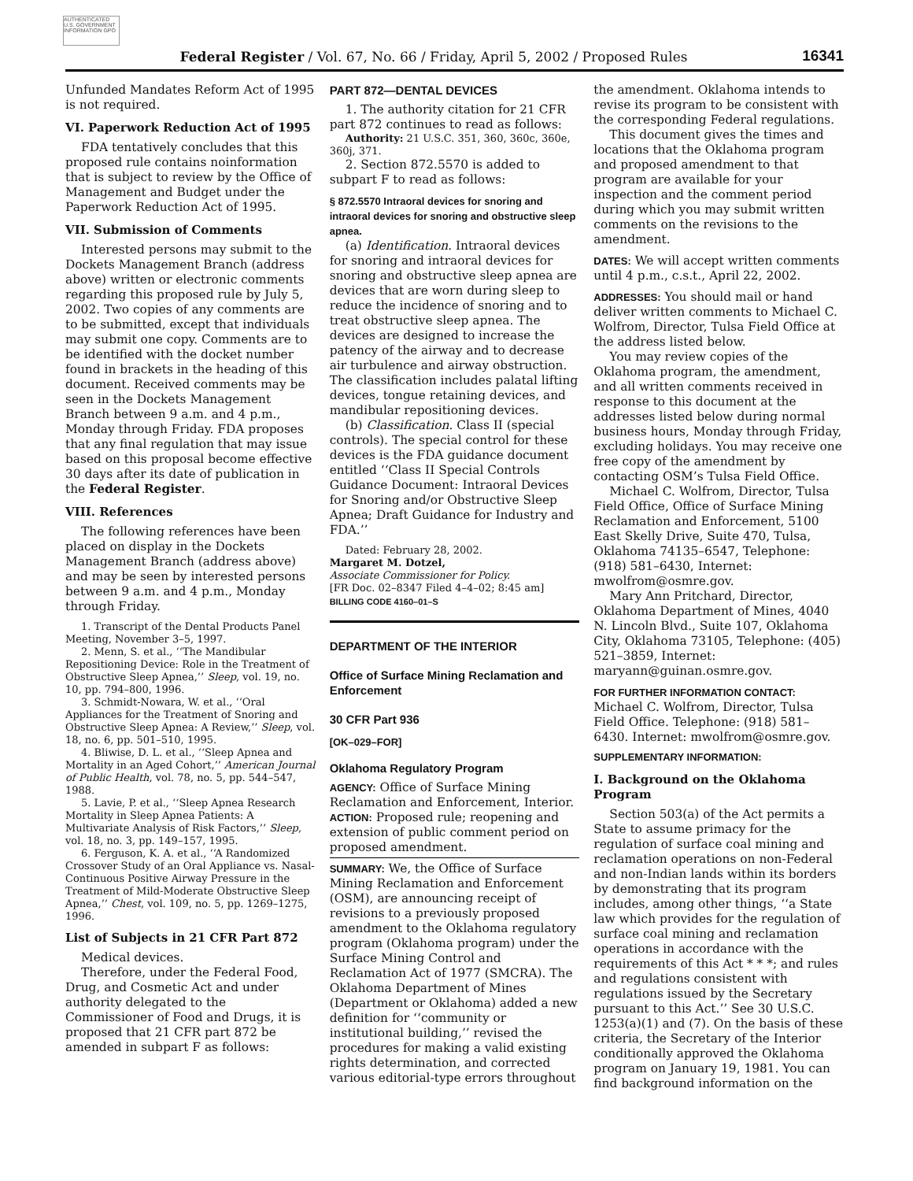AUTHENTICATED U.S. GOVERNMENT INFORMATION GPO
Federal Register / Vol. 67, No. 66 / Friday, April 5, 2002 / Proposed Rules 16341
Unfunded Mandates Reform Act of 1995 is not required.
VI. Paperwork Reduction Act of 1995
FDA tentatively concludes that this proposed rule contains noinformation that is subject to review by the Office of Management and Budget under the Paperwork Reduction Act of 1995.
VII. Submission of Comments
Interested persons may submit to the Dockets Management Branch (address above) written or electronic comments regarding this proposed rule by July 5, 2002. Two copies of any comments are to be submitted, except that individuals may submit one copy. Comments are to be identified with the docket number found in brackets in the heading of this document. Received comments may be seen in the Dockets Management Branch between 9 a.m. and 4 p.m., Monday through Friday. FDA proposes that any final regulation that may issue based on this proposal become effective 30 days after its date of publication in the Federal Register.
VIII. References
The following references have been placed on display in the Dockets Management Branch (address above) and may be seen by interested persons between 9 a.m. and 4 p.m., Monday through Friday.
1. Transcript of the Dental Products Panel Meeting, November 3–5, 1997.
2. Menn, S. et al., ‘‘The Mandibular Repositioning Device: Role in the Treatment of Obstructive Sleep Apnea,’’ Sleep, vol. 19, no. 10, pp. 794–800, 1996.
3. Schmidt-Nowara, W. et al., ‘‘Oral Appliances for the Treatment of Snoring and Obstructive Sleep Apnea: A Review,’’ Sleep, vol. 18, no. 6, pp. 501–510, 1995.
4. Bliwise, D. L. et al., ‘‘Sleep Apnea and Mortality in an Aged Cohort,’’ American Journal of Public Health, vol. 78, no. 5, pp. 544–547, 1988.
5. Lavie, P. et al., ‘‘Sleep Apnea Research Mortality in Sleep Apnea Patients: A Multivariate Analysis of Risk Factors,’’ Sleep, vol. 18, no. 3, pp. 149–157, 1995.
6. Ferguson, K. A. et al., ‘‘A Randomized Crossover Study of an Oral Appliance vs. Nasal-Continuous Positive Airway Pressure in the Treatment of Mild-Moderate Obstructive Sleep Apnea,’’ Chest, vol. 109, no. 5, pp. 1269–1275, 1996.
List of Subjects in 21 CFR Part 872
Medical devices.
Therefore, under the Federal Food, Drug, and Cosmetic Act and under authority delegated to the Commissioner of Food and Drugs, it is proposed that 21 CFR part 872 be amended in subpart F as follows:
PART 872—DENTAL DEVICES
1. The authority citation for 21 CFR part 872 continues to read as follows:
Authority: 21 U.S.C. 351, 360, 360c, 360e, 360j, 371.
2. Section 872.5570 is added to subpart F to read as follows:
§ 872.5570 Intraoral devices for snoring and intraoral devices for snoring and obstructive sleep apnea.
(a) Identification. Intraoral devices for snoring and intraoral devices for snoring and obstructive sleep apnea are devices that are worn during sleep to reduce the incidence of snoring and to treat obstructive sleep apnea. The devices are designed to increase the patency of the airway and to decrease air turbulence and airway obstruction. The classification includes palatal lifting devices, tongue retaining devices, and mandibular repositioning devices.
(b) Classification. Class II (special controls). The special control for these devices is the FDA guidance document entitled ‘‘Class II Special Controls Guidance Document: Intraoral Devices for Snoring and/or Obstructive Sleep Apnea; Draft Guidance for Industry and FDA.’’
Dated: February 28, 2002.
Margaret M. Dotzel,
Associate Commissioner for Policy.
[FR Doc. 02–8347 Filed 4–4–02; 8:45 am]
BILLING CODE 4160–01–S
DEPARTMENT OF THE INTERIOR
Office of Surface Mining Reclamation and Enforcement
30 CFR Part 936
[OK–029–FOR]
Oklahoma Regulatory Program
AGENCY: Office of Surface Mining Reclamation and Enforcement, Interior.
ACTION: Proposed rule; reopening and extension of public comment period on proposed amendment.
SUMMARY: We, the Office of Surface Mining Reclamation and Enforcement (OSM), are announcing receipt of revisions to a previously proposed amendment to the Oklahoma regulatory program (Oklahoma program) under the Surface Mining Control and Reclamation Act of 1977 (SMCRA). The Oklahoma Department of Mines (Department or Oklahoma) added a new definition for ‘‘community or institutional building,’’ revised the procedures for making a valid existing rights determination, and corrected various editorial-type errors throughout
the amendment. Oklahoma intends to revise its program to be consistent with the corresponding Federal regulations.
This document gives the times and locations that the Oklahoma program and proposed amendment to that program are available for your inspection and the comment period during which you may submit written comments on the revisions to the amendment.
DATES: We will accept written comments until 4 p.m., c.s.t., April 22, 2002.
ADDRESSES: You should mail or hand deliver written comments to Michael C. Wolfrom, Director, Tulsa Field Office at the address listed below.
You may review copies of the Oklahoma program, the amendment, and all written comments received in response to this document at the addresses listed below during normal business hours, Monday through Friday, excluding holidays. You may receive one free copy of the amendment by contacting OSM’s Tulsa Field Office.
Michael C. Wolfrom, Director, Tulsa Field Office, Office of Surface Mining Reclamation and Enforcement, 5100 East Skelly Drive, Suite 470, Tulsa, Oklahoma 74135–6547, Telephone: (918) 581–6430, Internet: mwolfrom@osmre.gov.
Mary Ann Pritchard, Director, Oklahoma Department of Mines, 4040 N. Lincoln Blvd., Suite 107, Oklahoma City, Oklahoma 73105, Telephone: (405) 521–3859, Internet: maryann@guinan.osmre.gov.
FOR FURTHER INFORMATION CONTACT: Michael C. Wolfrom, Director, Tulsa Field Office. Telephone: (918) 581–6430. Internet: mwolfrom@osmre.gov.
SUPPLEMENTARY INFORMATION:
I. Background on the Oklahoma Program
Section 503(a) of the Act permits a State to assume primacy for the regulation of surface coal mining and reclamation operations on non-Federal and non-Indian lands within its borders by demonstrating that its program includes, among other things, ‘‘a State law which provides for the regulation of surface coal mining and reclamation operations in accordance with the requirements of this Act * * *; and rules and regulations consistent with regulations issued by the Secretary pursuant to this Act.’’ See 30 U.S.C. 1253(a)(1) and (7). On the basis of these criteria, the Secretary of the Interior conditionally approved the Oklahoma program on January 19, 1981. You can find background information on the